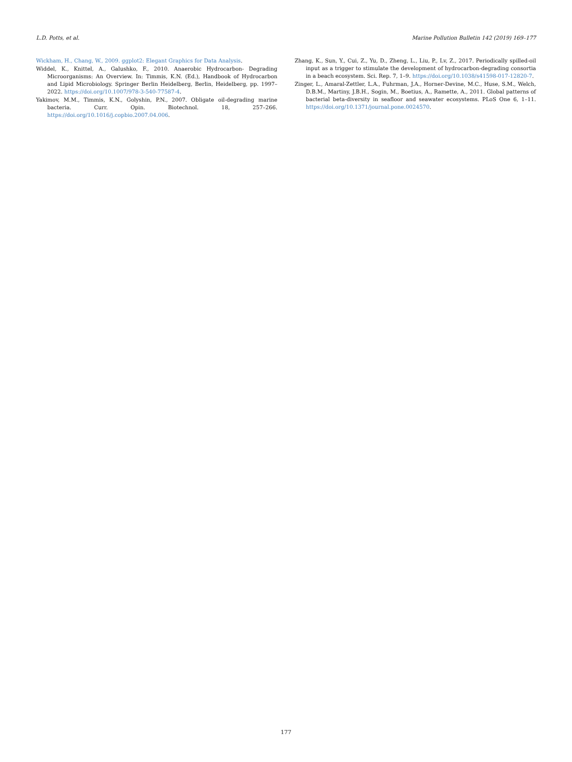L.D. Potts, et al. Marine Pollution Bulletin 142 (2019) 169–177
Wickham, H., Chang, W., 2009. ggplot2: Elegant Graphics for Data Analysis.
Widdel, K., Knittel, A., Galushko, F., 2010. Anaerobic Hydrocarbon- Degrading Microorganisms: An Overview. In: Timmis, K.N. (Ed.), Handbook of Hydrocarbon and Lipid Microbiology. Springer Berlin Heidelberg, Berlin, Heidelberg, pp. 1997–2022. https://doi.org/10.1007/978-3-540-77587-4.
Yakimov, M.M., Timmis, K.N., Golyshin, P.N., 2007. Obligate oil-degrading marine bacteria. Curr. Opin. Biotechnol. 18, 257–266. https://doi.org/10.1016/j.copbio.2007.04.006.
Zhang, K., Sun, Y., Cui, Z., Yu, D., Zheng, L., Liu, P., Lv, Z., 2017. Periodically spilled-oil input as a trigger to stimulate the development of hydrocarbon-degrading consortia in a beach ecosystem. Sci. Rep. 7, 1–9. https://doi.org/10.1038/s41598-017-12820-7.
Zinger, L., Amaral-Zettler, L.A., Fuhrman, J.A., Horner-Devine, M.C., Huse, S.M., Welch, D.B.M., Martiny, J.B.H., Sogin, M., Boetius, A., Ramette, A., 2011. Global patterns of bacterial beta-diversity in seafloor and seawater ecosystems. PLoS One 6, 1–11. https://doi.org/10.1371/journal.pone.0024570.
177